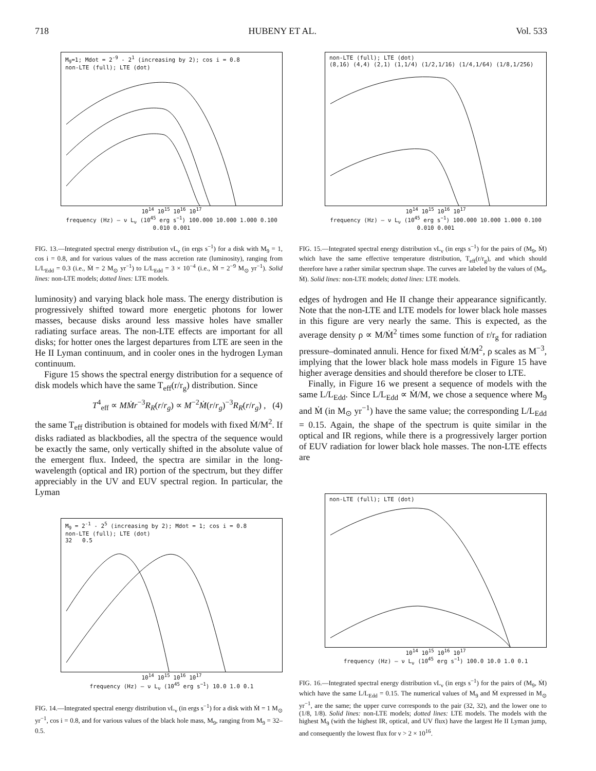718 HUBENY ET AL. Vol. 533
M<sub>9</sub>=1; Mdot = 2<sup>-9</sup> - 2<sup>1</sup> (increasing by 2); cos i = 0.8
non-LTE (full); LTE (dot)
10<sup>14</sup> 10<sup>15</sup> 10<sup>16</sup> 10<sup>17</sup>
frequency (Hz) — ν L<sub>ν</sub> (10<sup>45</sup> erg s<sup>−1</sup>) 100.000 10.000 1.000 0.100 0.010 0.001
FIG. 13.—Integrated spectral energy distribution νL<sub>ν</sub> (in ergs s<sup>−1</sup>) for a disk with M<sub>9</sub> = 1, cos i = 0.8, and for various values of the mass accretion rate (luminosity), ranging from L/L<sub>Edd</sub> = 0.3 (i.e., Ṁ = 2 M<sub>⊙</sub> yr<sup>−1</sup>) to L/L<sub>Edd</sub> = 3 × 10<sup>−4</sup> (i.e., Ṁ = 2<sup>−9</sup> M<sub>⊙</sub> yr<sup>−1</sup>). Solid lines: non-LTE models; dotted lines: LTE models.
luminosity) and varying black hole mass. The energy distribution is progressively shifted toward more energetic photons for lower masses, because disks around less massive holes have smaller radiating surface areas. The non-LTE effects are important for all disks; for hotter ones the largest departures from LTE are seen in the He II Lyman continuum, and in cooler ones in the hydrogen Lyman continuum.
Figure 15 shows the spectral energy distribution for a sequence of disk models which have the same T<sub>eff</sub>(r/r<sub>g</sub>) distribution. Since
T<sup>4</sup><sub>eff</sub> ∝ MṀr<sup>−3</sup>R<sub>R</sub>(r/r<sub>g</sub>) ∝ M<sup>−2</sup>Ṁ(r/r<sub>g</sub>)<sup>−3</sup>R<sub>R</sub>(r/r<sub>g</sub>) , (4)
the same T<sub>eff</sub> distribution is obtained for models with fixed Ṁ/M<sup>2</sup>. If disks radiated as blackbodies, all the spectra of the sequence would be exactly the same, only vertically shifted in the absolute value of the emergent flux. Indeed, the spectra are similar in the long-wavelength (optical and IR) portion of the spectrum, but they differ appreciably in the UV and EUV spectral region. In particular, the Lyman
M<sub>9</sub> = 2<sup>-1</sup> - 2<sup>5</sup> (increasing by 2); Mdot = 1; cos i = 0.8
non-LTE (full); LTE (dot)
32 0.5
10<sup>14</sup> 10<sup>15</sup> 10<sup>16</sup> 10<sup>17</sup>
frequency (Hz) — ν L<sub>ν</sub> (10<sup>45</sup> erg s<sup>−1</sup>) 10.0 1.0 0.1
FIG. 14.—Integrated spectral energy distribution νL<sub>ν</sub> (in ergs s<sup>−1</sup>) for a disk with Ṁ = 1 M<sub>⊙</sub> yr<sup>−1</sup>, cos i = 0.8, and for various values of the black hole mass, M<sub>9</sub>, ranging from M<sub>9</sub> = 32–0.5.
non-LTE (full); LTE (dot)
(8,16) (4,4) (2,1) (1,1/4) (1/2,1/16) (1/4,1/64) (1/8,1/256)
10<sup>14</sup> 10<sup>15</sup> 10<sup>16</sup> 10<sup>17</sup>
frequency (Hz) — ν L<sub>ν</sub> (10<sup>45</sup> erg s<sup>−1</sup>) 100.000 10.000 1.000 0.100 0.010 0.001
FIG. 15.—Integrated spectral energy distribution νL<sub>ν</sub> (in ergs s<sup>−1</sup>) for the pairs of (M<sub>9</sub>, Ṁ) which have the same effective temperature distribution, T<sub>eff</sub>(r/r<sub>g</sub>), and which should therefore have a rather similar spectrum shape. The curves are labeled by the values of (M<sub>9</sub>, Ṁ). Solid lines: non-LTE models; dotted lines: LTE models.
edges of hydrogen and He II change their appearance significantly. Note that the non-LTE and LTE models for lower black hole masses in this figure are very nearly the same. This is expected, as the average density ρ ∝ M/Ṁ<sup>2</sup> times some function of r/r<sub>g</sub> for radiation pressure–dominated annuli. Hence for fixed Ṁ/M<sup>2</sup>, ρ scales as M<sup>−3</sup>, implying that the lower black hole mass models in Figure 15 have higher average densities and should therefore be closer to LTE.
Finally, in Figure 16 we present a sequence of models with the same L/L<sub>Edd</sub>. Since L/L<sub>Edd</sub> ∝ Ṁ/M, we chose a sequence where M<sub>9</sub> and Ṁ (in M<sub>⊙</sub> yr<sup>−1</sup>) have the same value; the corresponding L/L<sub>Edd</sub> = 0.15. Again, the shape of the spectrum is quite similar in the optical and IR regions, while there is a progressively larger portion of EUV radiation for lower black hole masses. The non-LTE effects are
non-LTE (full); LTE (dot)
10<sup>14</sup> 10<sup>15</sup> 10<sup>16</sup> 10<sup>17</sup>
frequency (Hz) — ν L<sub>ν</sub> (10<sup>45</sup> erg s<sup>−1</sup>) 100.0 10.0 1.0 0.1
FIG. 16.—Integrated spectral energy distribution νL<sub>ν</sub> (in ergs s<sup>−1</sup>) for the pairs of (M<sub>9</sub>, Ṁ) which have the same L/L<sub>Edd</sub> = 0.15. The numerical values of M<sub>9</sub> and Ṁ expressed in M<sub>⊙</sub> yr<sup>−1</sup>, are the same; the upper curve corresponds to the pair (32, 32), and the lower one to (1/8, 1/8). Solid lines: non-LTE models; dotted lines: LTE models. The models with the highest M<sub>9</sub> (with the highest IR, optical, and UV flux) have the largest He II Lyman jump, and consequently the lowest flux for ν > 2 × 10<sup>16</sup>.